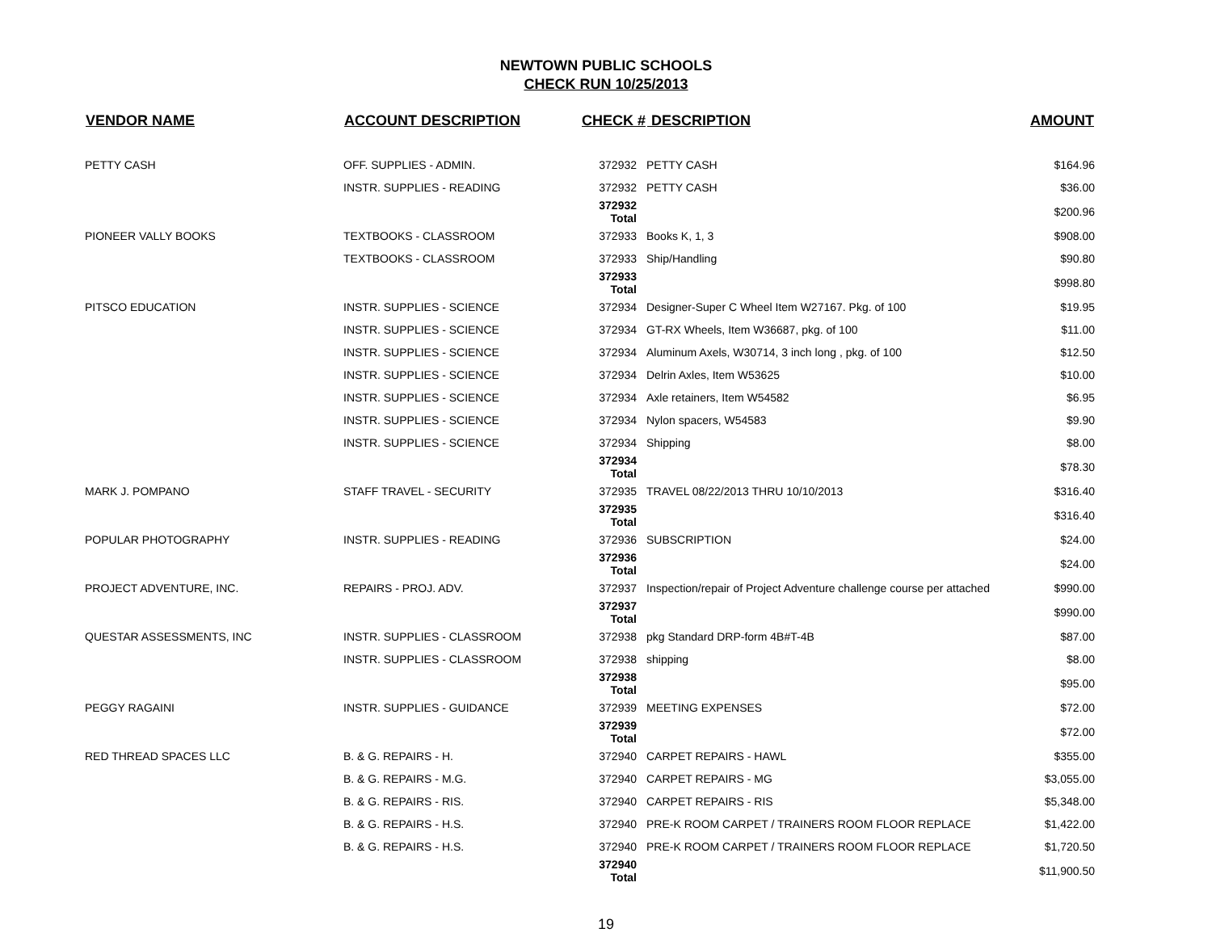NEWTOWN PUBLIC SCHOOLS
CHECK RUN 10/25/2013
| VENDOR NAME | ACCOUNT DESCRIPTION | CHECK # | DESCRIPTION | AMOUNT |
| --- | --- | --- | --- | --- |
| PETTY CASH | OFF. SUPPLIES - ADMIN. | 372932 | PETTY CASH | $164.96 |
| | INSTR. SUPPLIES - READING | 372932 | PETTY CASH | $36.00 |
| | | 372932 Total | | $200.96 |
| PIONEER VALLY BOOKS | TEXTBOOKS - CLASSROOM | 372933 | Books K, 1, 3 | $908.00 |
| | TEXTBOOKS - CLASSROOM | 372933 | Ship/Handling | $90.80 |
| | | 372933 Total | | $998.80 |
| PITSCO EDUCATION | INSTR. SUPPLIES - SCIENCE | 372934 | Designer-Super C Wheel Item W27167. Pkg. of 100 | $19.95 |
| | INSTR. SUPPLIES - SCIENCE | 372934 | GT-RX Wheels, Item W36687, pkg. of 100 | $11.00 |
| | INSTR. SUPPLIES - SCIENCE | 372934 | Aluminum Axels, W30714, 3 inch long , pkg. of 100 | $12.50 |
| | INSTR. SUPPLIES - SCIENCE | 372934 | Delrin Axles, Item W53625 | $10.00 |
| | INSTR. SUPPLIES - SCIENCE | 372934 | Axle retainers, Item W54582 | $6.95 |
| | INSTR. SUPPLIES - SCIENCE | 372934 | Nylon spacers, W54583 | $9.90 |
| | INSTR. SUPPLIES - SCIENCE | 372934 | Shipping | $8.00 |
| | | 372934 Total | | $78.30 |
| MARK J. POMPANO | STAFF TRAVEL - SECURITY | 372935 | TRAVEL 08/22/2013 THRU 10/10/2013 | $316.40 |
| | | 372935 Total | | $316.40 |
| POPULAR PHOTOGRAPHY | INSTR. SUPPLIES - READING | 372936 | SUBSCRIPTION | $24.00 |
| | | 372936 Total | | $24.00 |
| PROJECT ADVENTURE, INC. | REPAIRS - PROJ. ADV. | 372937 | Inspection/repair of Project Adventure challenge course per attached | $990.00 |
| | | 372937 Total | | $990.00 |
| QUESTAR ASSESSMENTS, INC | INSTR. SUPPLIES - CLASSROOM | 372938 | pkg Standard DRP-form 4B#T-4B | $87.00 |
| | INSTR. SUPPLIES - CLASSROOM | 372938 | shipping | $8.00 |
| | | 372938 Total | | $95.00 |
| PEGGY RAGAINI | INSTR. SUPPLIES - GUIDANCE | 372939 | MEETING EXPENSES | $72.00 |
| | | 372939 Total | | $72.00 |
| RED THREAD SPACES LLC | B. & G. REPAIRS - H. | 372940 | CARPET REPAIRS - HAWL | $355.00 |
| | B. & G. REPAIRS - M.G. | 372940 | CARPET REPAIRS - MG | $3,055.00 |
| | B. & G. REPAIRS - RIS. | 372940 | CARPET REPAIRS - RIS | $5,348.00 |
| | B. & G. REPAIRS - H.S. | 372940 | PRE-K ROOM CARPET / TRAINERS ROOM FLOOR REPLACE | $1,422.00 |
| | B. & G. REPAIRS - H.S. | 372940 | PRE-K ROOM CARPET / TRAINERS ROOM FLOOR REPLACE | $1,720.50 |
| | | 372940 Total | | $11,900.50 |
19